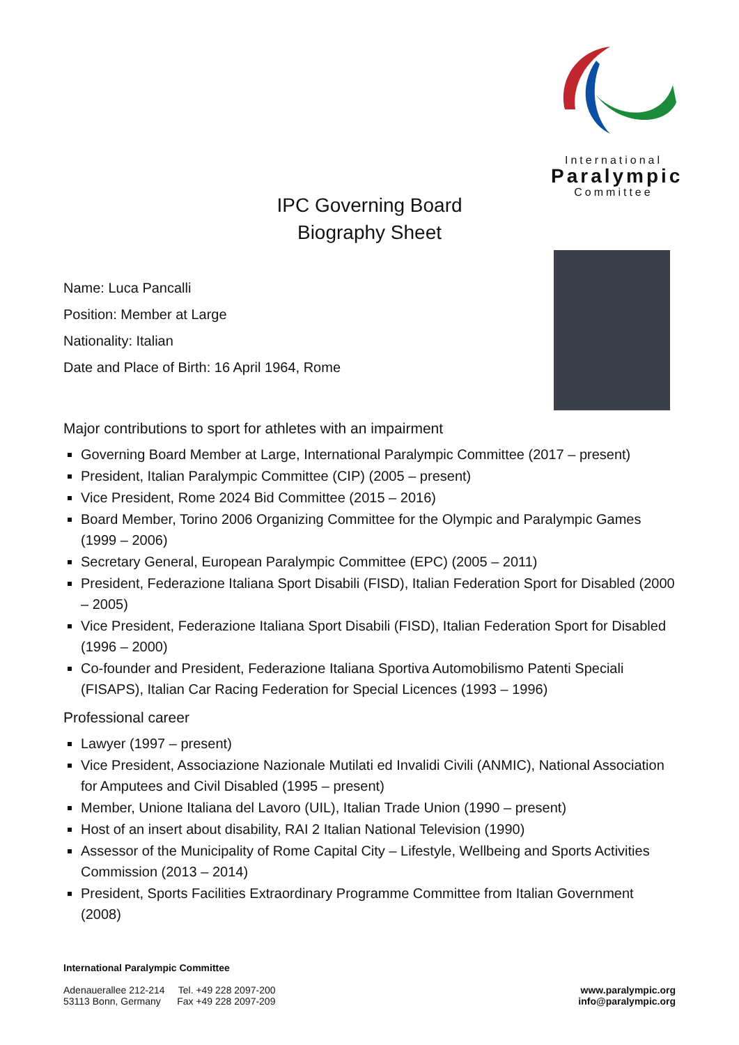International
Paralympic
Committee
IPC Governing Board
Biography Sheet
Name: Luca Pancalli
Position: Member at Large
Nationality: Italian
Date and Place of Birth: 16 April 1964, Rome
Major contributions to sport for athletes with an impairment
Governing Board Member at Large, International Paralympic Committee (2017 – present)
President, Italian Paralympic Committee (CIP) (2005 – present)
Vice President, Rome 2024 Bid Committee (2015 – 2016)
Board Member, Torino 2006 Organizing Committee for the Olympic and Paralympic Games (1999 – 2006)
Secretary General, European Paralympic Committee (EPC) (2005 – 2011)
President, Federazione Italiana Sport Disabili (FISD), Italian Federation Sport for Disabled (2000 – 2005)
Vice President, Federazione Italiana Sport Disabili (FISD), Italian Federation Sport for Disabled (1996 – 2000)
Co-founder and President, Federazione Italiana Sportiva Automobilismo Patenti Speciali (FISAPS), Italian Car Racing Federation for Special Licences (1993 – 1996)
Professional career
Lawyer (1997 – present)
Vice President, Associazione Nazionale Mutilati ed Invalidi Civili (ANMIC), National Association for Amputees and Civil Disabled (1995 – present)
Member, Unione Italiana del Lavoro (UIL), Italian Trade Union (1990 – present)
Host of an insert about disability, RAI 2 Italian National Television (1990)
Assessor of the Municipality of Rome Capital City – Lifestyle, Wellbeing and Sports Activities Commission (2013 – 2014)
President, Sports Facilities Extraordinary Programme Committee from Italian Government (2008)
International Paralympic Committee
Adenauerallee 212-214 Tel. +49 228 2097-200
53113 Bonn, Germany Fax +49 228 2097-209
www.paralympic.org
info@paralympic.org